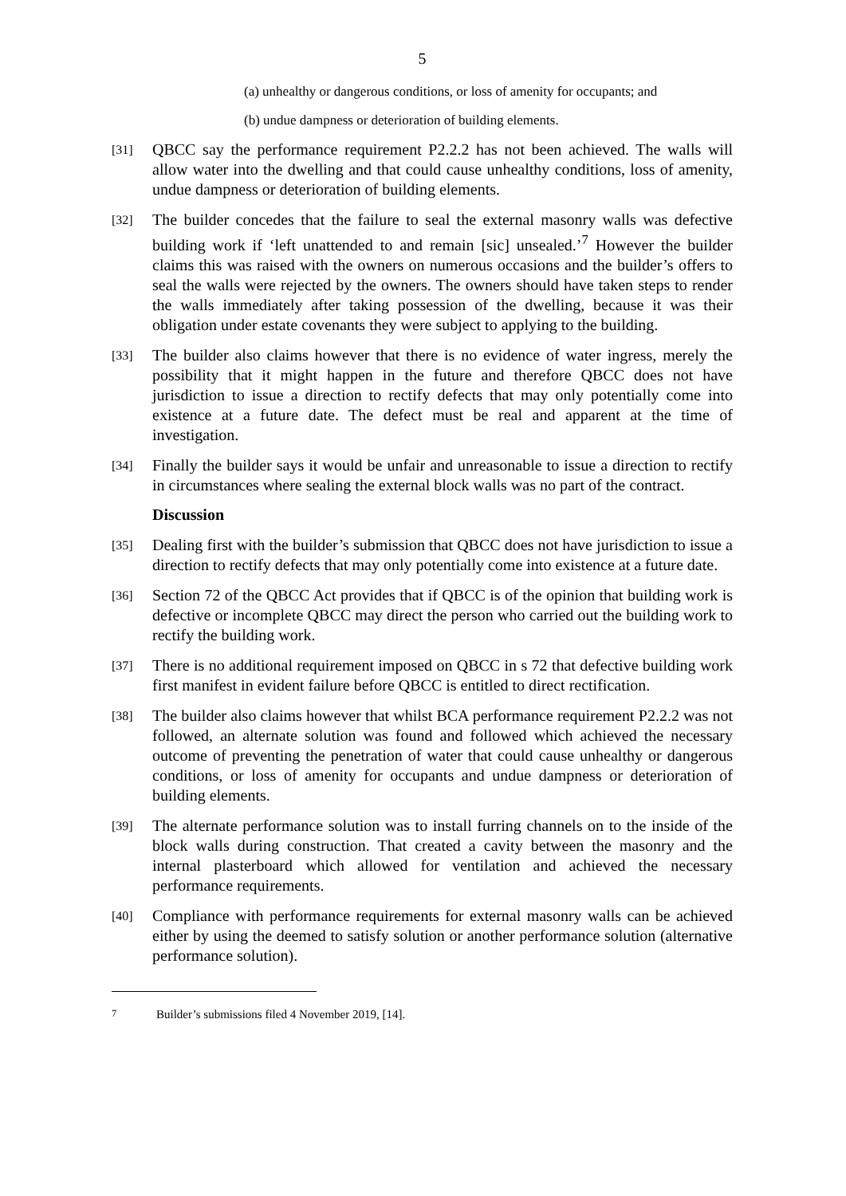5
(a) unhealthy or dangerous conditions, or loss of amenity for occupants; and
(b) undue dampness or deterioration of building elements.
[31] QBCC say the performance requirement P2.2.2 has not been achieved. The walls will allow water into the dwelling and that could cause unhealthy conditions, loss of amenity, undue dampness or deterioration of building elements.
[32] The builder concedes that the failure to seal the external masonry walls was defective building work if ‘left unattended to and remain [sic] unsealed.’<sup>7</sup> However the builder claims this was raised with the owners on numerous occasions and the builder’s offers to seal the walls were rejected by the owners. The owners should have taken steps to render the walls immediately after taking possession of the dwelling, because it was their obligation under estate covenants they were subject to applying to the building.
[33] The builder also claims however that there is no evidence of water ingress, merely the possibility that it might happen in the future and therefore QBCC does not have jurisdiction to issue a direction to rectify defects that may only potentially come into existence at a future date. The defect must be real and apparent at the time of investigation.
[34] Finally the builder says it would be unfair and unreasonable to issue a direction to rectify in circumstances where sealing the external block walls was no part of the contract.
Discussion
[35] Dealing first with the builder’s submission that QBCC does not have jurisdiction to issue a direction to rectify defects that may only potentially come into existence at a future date.
[36] Section 72 of the QBCC Act provides that if QBCC is of the opinion that building work is defective or incomplete QBCC may direct the person who carried out the building work to rectify the building work.
[37] There is no additional requirement imposed on QBCC in s 72 that defective building work first manifest in evident failure before QBCC is entitled to direct rectification.
[38] The builder also claims however that whilst BCA performance requirement P2.2.2 was not followed, an alternate solution was found and followed which achieved the necessary outcome of preventing the penetration of water that could cause unhealthy or dangerous conditions, or loss of amenity for occupants and undue dampness or deterioration of building elements.
[39] The alternate performance solution was to install furring channels on to the inside of the block walls during construction. That created a cavity between the masonry and the internal plasterboard which allowed for ventilation and achieved the necessary performance requirements.
[40] Compliance with performance requirements for external masonry walls can be achieved either by using the deemed to satisfy solution or another performance solution (alternative performance solution).
<sup>7</sup> Builder’s submissions filed 4 November 2019, [14].